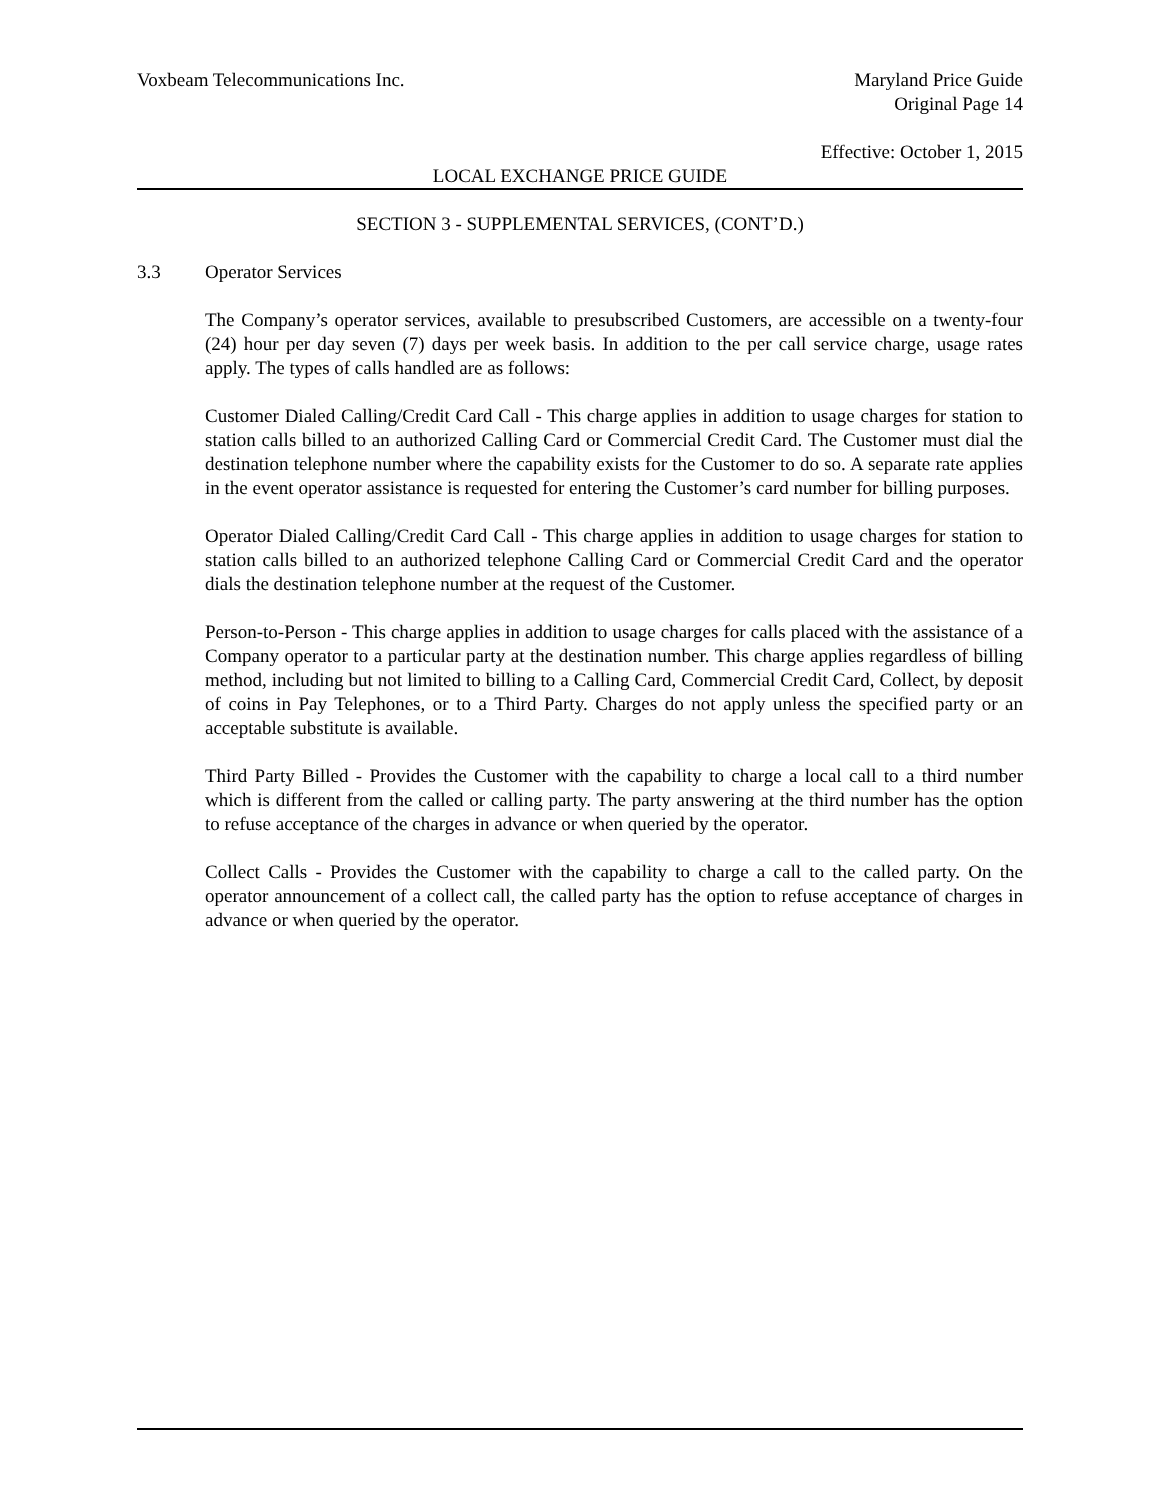Voxbeam Telecommunications Inc. Maryland Price Guide
Original Page 14
Effective: October 1, 2015
LOCAL EXCHANGE PRICE GUIDE
SECTION 3 - SUPPLEMENTAL SERVICES, (CONT’D.)
3.3 Operator Services
The Company’s operator services, available to presubscribed Customers, are accessible on a twenty-four (24) hour per day seven (7) days per week basis. In addition to the per call service charge, usage rates apply. The types of calls handled are as follows:
Customer Dialed Calling/Credit Card Call - This charge applies in addition to usage charges for station to station calls billed to an authorized Calling Card or Commercial Credit Card. The Customer must dial the destination telephone number where the capability exists for the Customer to do so. A separate rate applies in the event operator assistance is requested for entering the Customer’s card number for billing purposes.
Operator Dialed Calling/Credit Card Call - This charge applies in addition to usage charges for station to station calls billed to an authorized telephone Calling Card or Commercial Credit Card and the operator dials the destination telephone number at the request of the Customer.
Person-to-Person - This charge applies in addition to usage charges for calls placed with the assistance of a Company operator to a particular party at the destination number. This charge applies regardless of billing method, including but not limited to billing to a Calling Card, Commercial Credit Card, Collect, by deposit of coins in Pay Telephones, or to a Third Party. Charges do not apply unless the specified party or an acceptable substitute is available.
Third Party Billed - Provides the Customer with the capability to charge a local call to a third number which is different from the called or calling party. The party answering at the third number has the option to refuse acceptance of the charges in advance or when queried by the operator.
Collect Calls - Provides the Customer with the capability to charge a call to the called party. On the operator announcement of a collect call, the called party has the option to refuse acceptance of charges in advance or when queried by the operator.